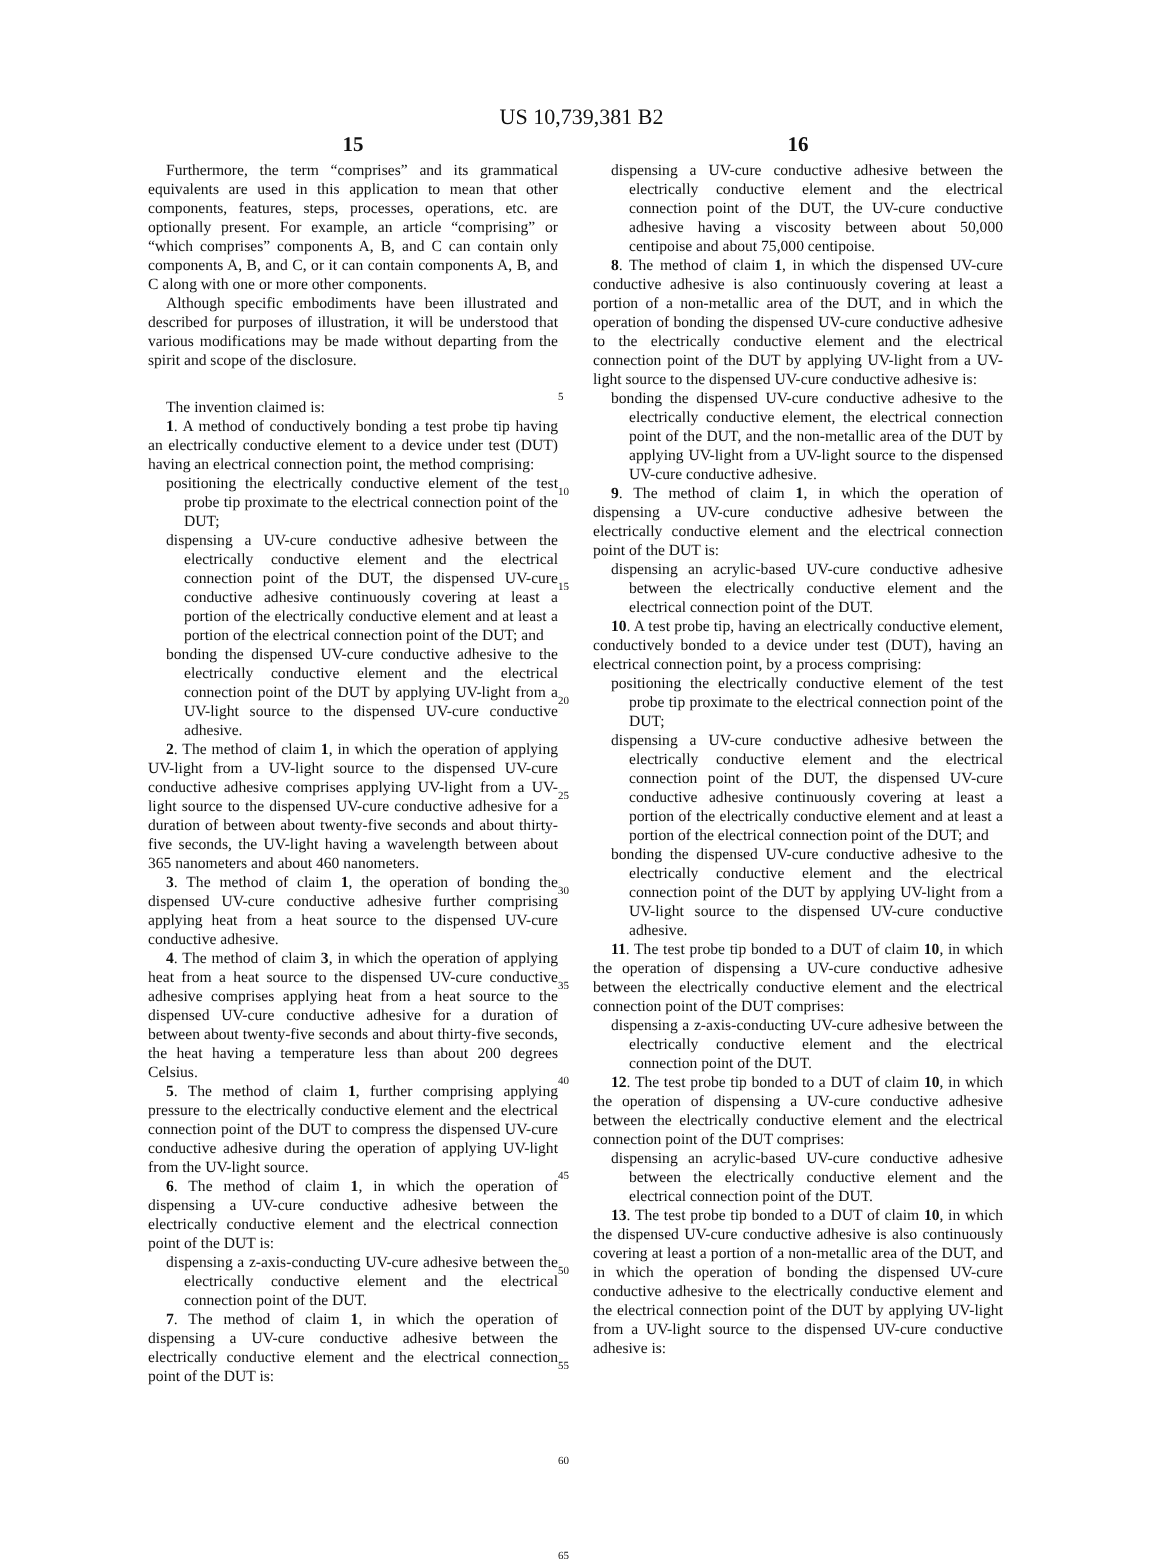US 10,739,381 B2
15
Furthermore, the term “comprises” and its grammatical equivalents are used in this application to mean that other components, features, steps, processes, operations, etc. are optionally present. For example, an article “comprising” or “which comprises” components A, B, and C can contain only components A, B, and C, or it can contain components A, B, and C along with one or more other components.
Although specific embodiments have been illustrated and described for purposes of illustration, it will be understood that various modifications may be made without departing from the spirit and scope of the disclosure.
The invention claimed is:
1. A method of conductively bonding a test probe tip having an electrically conductive element to a device under test (DUT) having an electrical connection point, the method comprising:
positioning the electrically conductive element of the test probe tip proximate to the electrical connection point of the DUT;
dispensing a UV-cure conductive adhesive between the electrically conductive element and the electrical connection point of the DUT, the dispensed UV-cure conductive adhesive continuously covering at least a portion of the electrically conductive element and at least a portion of the electrical connection point of the DUT; and
bonding the dispensed UV-cure conductive adhesive to the electrically conductive element and the electrical connection point of the DUT by applying UV-light from a UV-light source to the dispensed UV-cure conductive adhesive.
2. The method of claim 1, in which the operation of applying UV-light from a UV-light source to the dispensed UV-cure conductive adhesive comprises applying UV-light from a UV-light source to the dispensed UV-cure conductive adhesive for a duration of between about twenty-five seconds and about thirty-five seconds, the UV-light having a wavelength between about 365 nanometers and about 460 nanometers.
3. The method of claim 1, the operation of bonding the dispensed UV-cure conductive adhesive further comprising applying heat from a heat source to the dispensed UV-cure conductive adhesive.
4. The method of claim 3, in which the operation of applying heat from a heat source to the dispensed UV-cure conductive adhesive comprises applying heat from a heat source to the dispensed UV-cure conductive adhesive for a duration of between about twenty-five seconds and about thirty-five seconds, the heat having a temperature less than about 200 degrees Celsius.
5. The method of claim 1, further comprising applying pressure to the electrically conductive element and the electrical connection point of the DUT to compress the dispensed UV-cure conductive adhesive during the operation of applying UV-light from the UV-light source.
6. The method of claim 1, in which the operation of dispensing a UV-cure conductive adhesive between the electrically conductive element and the electrical connection point of the DUT is:
dispensing a z-axis-conducting UV-cure adhesive between the electrically conductive element and the electrical connection point of the DUT.
7. The method of claim 1, in which the operation of dispensing a UV-cure conductive adhesive between the electrically conductive element and the electrical connection point of the DUT is:
5
10
15
20
25
30
35
40
45
50
55
60
65
16
dispensing a UV-cure conductive adhesive between the electrically conductive element and the electrical connection point of the DUT, the UV-cure conductive adhesive having a viscosity between about 50,000 centipoise and about 75,000 centipoise.
8. The method of claim 1, in which the dispensed UV-cure conductive adhesive is also continuously covering at least a portion of a non-metallic area of the DUT, and in which the operation of bonding the dispensed UV-cure conductive adhesive to the electrically conductive element and the electrical connection point of the DUT by applying UV-light from a UV-light source to the dispensed UV-cure conductive adhesive is:
bonding the dispensed UV-cure conductive adhesive to the electrically conductive element, the electrical connection point of the DUT, and the non-metallic area of the DUT by applying UV-light from a UV-light source to the dispensed UV-cure conductive adhesive.
9. The method of claim 1, in which the operation of dispensing a UV-cure conductive adhesive between the electrically conductive element and the electrical connection point of the DUT is:
dispensing an acrylic-based UV-cure conductive adhesive between the electrically conductive element and the electrical connection point of the DUT.
10. A test probe tip, having an electrically conductive element, conductively bonded to a device under test (DUT), having an electrical connection point, by a process comprising:
positioning the electrically conductive element of the test probe tip proximate to the electrical connection point of the DUT;
dispensing a UV-cure conductive adhesive between the electrically conductive element and the electrical connection point of the DUT, the dispensed UV-cure conductive adhesive continuously covering at least a portion of the electrically conductive element and at least a portion of the electrical connection point of the DUT; and
bonding the dispensed UV-cure conductive adhesive to the electrically conductive element and the electrical connection point of the DUT by applying UV-light from a UV-light source to the dispensed UV-cure conductive adhesive.
11. The test probe tip bonded to a DUT of claim 10, in which the operation of dispensing a UV-cure conductive adhesive between the electrically conductive element and the electrical connection point of the DUT comprises:
dispensing a z-axis-conducting UV-cure adhesive between the electrically conductive element and the electrical connection point of the DUT.
12. The test probe tip bonded to a DUT of claim 10, in which the operation of dispensing a UV-cure conductive adhesive between the electrically conductive element and the electrical connection point of the DUT comprises:
dispensing an acrylic-based UV-cure conductive adhesive between the electrically conductive element and the electrical connection point of the DUT.
13. The test probe tip bonded to a DUT of claim 10, in which the dispensed UV-cure conductive adhesive is also continuously covering at least a portion of a non-metallic area of the DUT, and in which the operation of bonding the dispensed UV-cure conductive adhesive to the electrically conductive element and the electrical connection point of the DUT by applying UV-light from a UV-light source to the dispensed UV-cure conductive adhesive is: